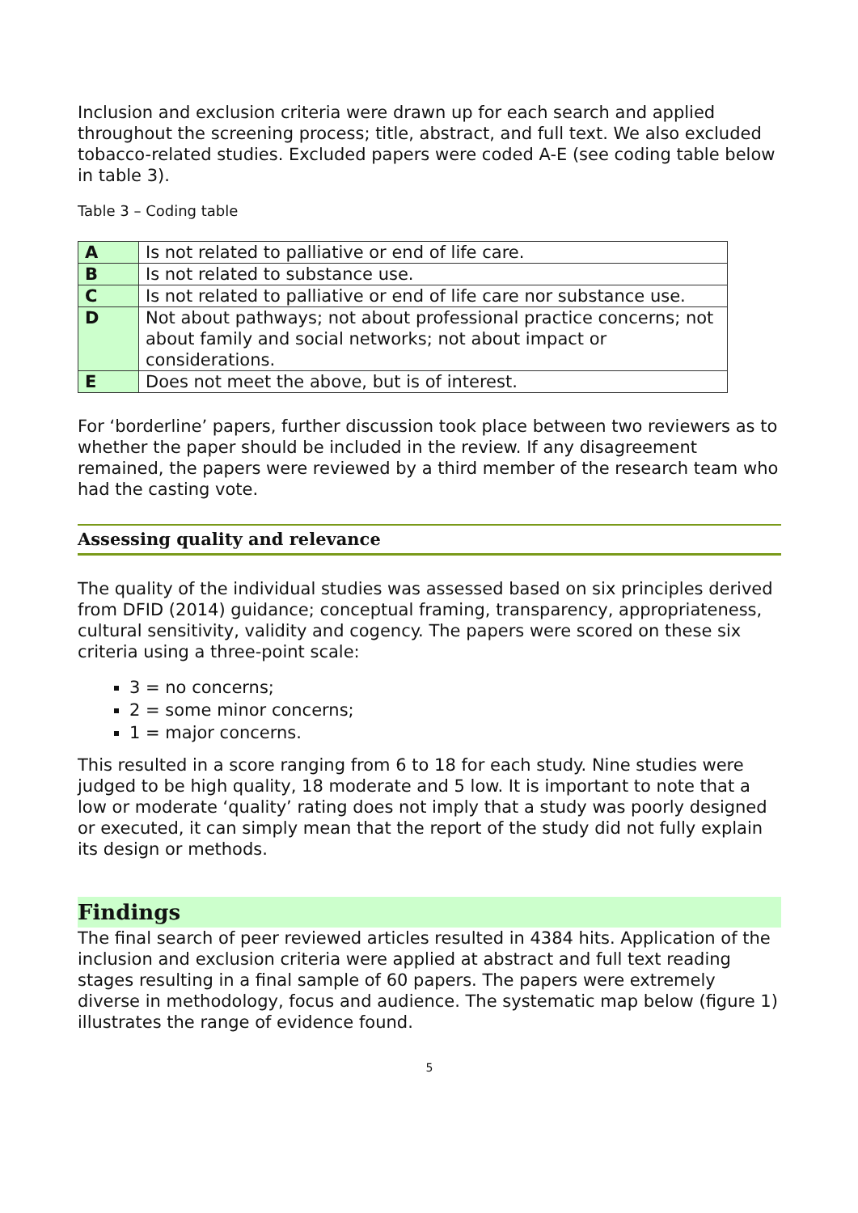Inclusion and exclusion criteria were drawn up for each search and applied throughout the screening process; title, abstract, and full text. We also excluded tobacco-related studies. Excluded papers were coded A-E (see coding table below in table 3).
Table 3 – Coding table
| A | Is not related to palliative or end of life care. |
| B | Is not related to substance use. |
| C | Is not related to palliative or end of life care nor substance use. |
| D | Not about pathways; not about professional practice concerns; not about family and social networks; not about impact or considerations. |
| E | Does not meet the above, but is of interest. |
For ‘borderline’ papers, further discussion took place between two reviewers as to whether the paper should be included in the review. If any disagreement remained, the papers were reviewed by a third member of the research team who had the casting vote.
Assessing quality and relevance
The quality of the individual studies was assessed based on six principles derived from DFID (2014) guidance; conceptual framing, transparency, appropriateness, cultural sensitivity, validity and cogency. The papers were scored on these six criteria using a three-point scale:
3 = no concerns;
2 = some minor concerns;
1 = major concerns.
This resulted in a score ranging from 6 to 18 for each study. Nine studies were judged to be high quality, 18 moderate and 5 low. It is important to note that a low or moderate ‘quality’ rating does not imply that a study was poorly designed or executed, it can simply mean that the report of the study did not fully explain its design or methods.
Findings
The final search of peer reviewed articles resulted in 4384 hits. Application of the inclusion and exclusion criteria were applied at abstract and full text reading stages resulting in a final sample of 60 papers. The papers were extremely diverse in methodology, focus and audience. The systematic map below (figure 1) illustrates the range of evidence found.
5